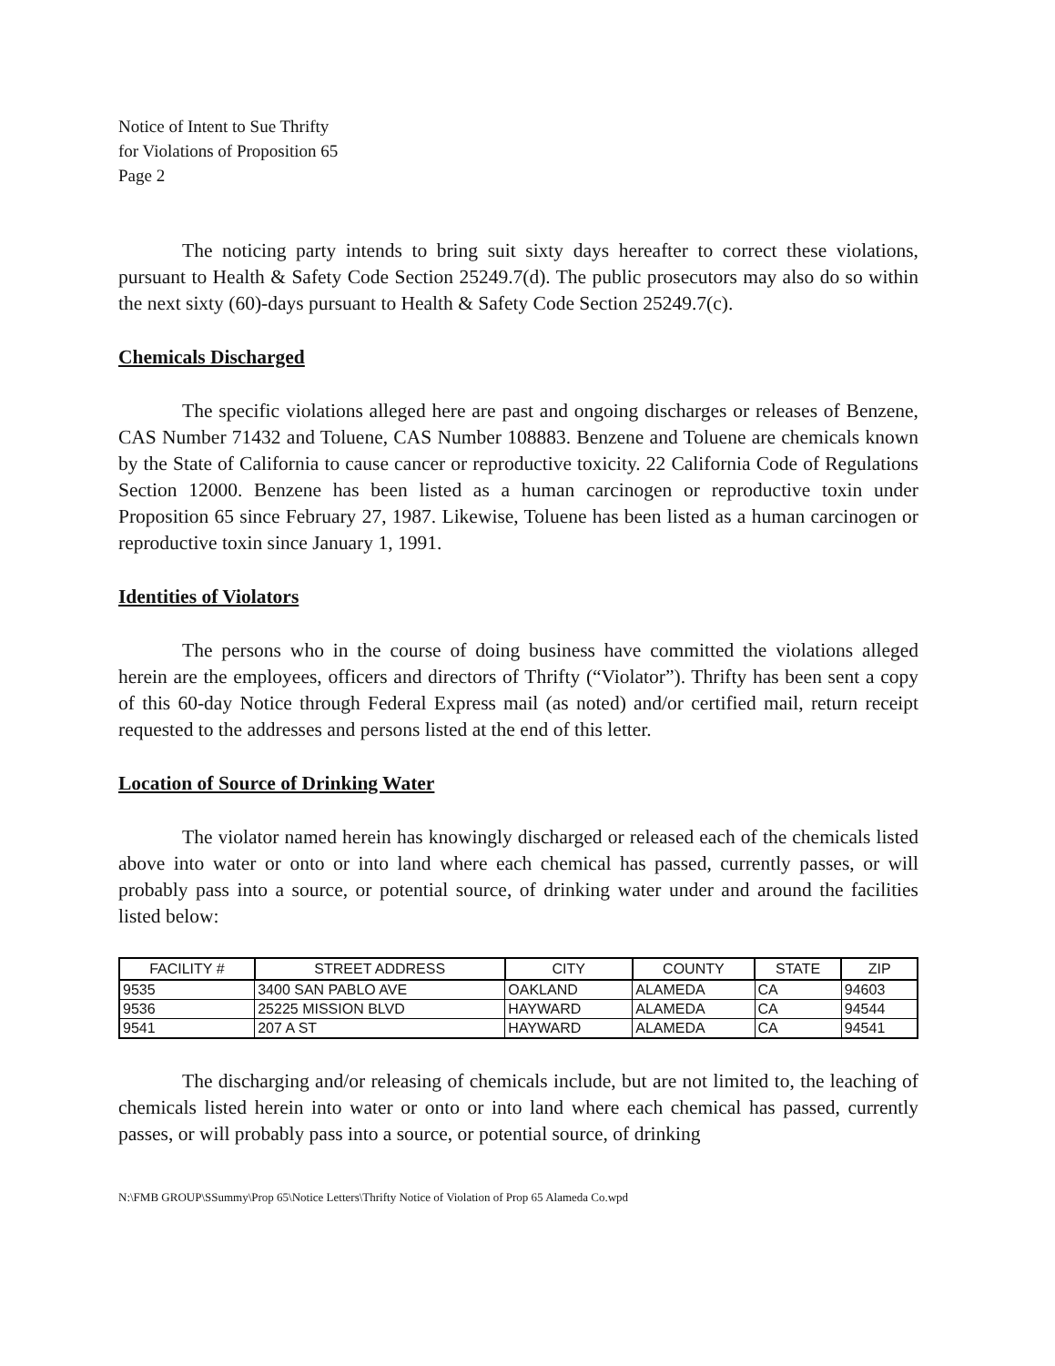Notice of Intent to Sue Thrifty
for Violations of Proposition 65
Page 2
The noticing party intends to bring suit sixty days hereafter to correct these violations, pursuant to Health & Safety Code Section 25249.7(d). The public prosecutors may also do so within the next sixty (60)-days pursuant to Health & Safety Code Section 25249.7(c).
Chemicals Discharged
The specific violations alleged here are past and ongoing discharges or releases of Benzene, CAS Number 71432 and Toluene, CAS Number 108883. Benzene and Toluene are chemicals known by the State of California to cause cancer or reproductive toxicity. 22 California Code of Regulations Section 12000. Benzene has been listed as a human carcinogen or reproductive toxin under Proposition 65 since February 27, 1987. Likewise, Toluene has been listed as a human carcinogen or reproductive toxin since January 1, 1991.
Identities of Violators
The persons who in the course of doing business have committed the violations alleged herein are the employees, officers and directors of Thrifty (“Violator”). Thrifty has been sent a copy of this 60-day Notice through Federal Express mail (as noted) and/or certified mail, return receipt requested to the addresses and persons listed at the end of this letter.
Location of Source of Drinking Water
The violator named herein has knowingly discharged or released each of the chemicals listed above into water or onto or into land where each chemical has passed, currently passes, or will probably pass into a source, or potential source, of drinking water under and around the facilities listed below:
| FACILITY # | STREET ADDRESS | CITY | COUNTY | STATE | ZIP |
| --- | --- | --- | --- | --- | --- |
| 9535 | 3400 SAN PABLO AVE | OAKLAND | ALAMEDA | CA | 94603 |
| 9536 | 25225 MISSION BLVD | HAYWARD | ALAMEDA | CA | 94544 |
| 9541 | 207 A ST | HAYWARD | ALAMEDA | CA | 94541 |
The discharging and/or releasing of chemicals include, but are not limited to, the leaching of chemicals listed herein into water or onto or into land where each chemical has passed, currently passes, or will probably pass into a source, or potential source, of drinking
N:\FMB GROUP\SSummy\Prop 65\Notice Letters\Thrifty Notice of Violation of Prop 65 Alameda Co.wpd